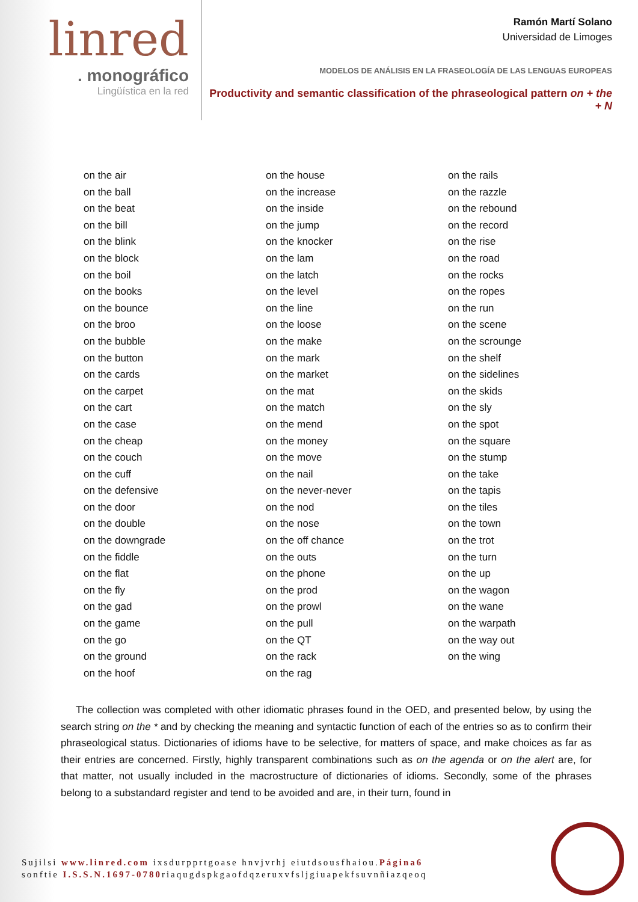linred
. monográfico
Lingüística en la red
Ramón Martí Solano
Universidad de Limoges
MODELOS DE ANÁLISIS EN LA FRASEOLOGÍA DE LAS LENGUAS EUROPEAS
Productivity and semantic classification of the phraseological pattern on + the + N
on the air
on the ball
on the beat
on the bill
on the blink
on the block
on the boil
on the books
on the bounce
on the broo
on the bubble
on the button
on the cards
on the carpet
on the cart
on the case
on the cheap
on the couch
on the cuff
on the defensive
on the door
on the double
on the downgrade
on the fiddle
on the flat
on the fly
on the gad
on the game
on the go
on the ground
on the hoof
on the house
on the increase
on the inside
on the jump
on the knocker
on the lam
on the latch
on the level
on the line
on the loose
on the make
on the mark
on the market
on the mat
on the match
on the mend
on the money
on the move
on the nail
on the never-never
on the nod
on the nose
on the off chance
on the outs
on the phone
on the prod
on the prowl
on the pull
on the QT
on the rack
on the rag
on the rails
on the razzle
on the rebound
on the record
on the rise
on the road
on the rocks
on the ropes
on the run
on the scene
on the scrounge
on the shelf
on the sidelines
on the skids
on the sly
on the spot
on the square
on the stump
on the take
on the tapis
on the tiles
on the town
on the trot
on the turn
on the up
on the wagon
on the wane
on the warpath
on the way out
on the wing
The collection was completed with other idiomatic phrases found in the OED, and presented below, by using the search string on the * and by checking the meaning and syntactic function of each of the entries so as to confirm their phraseological status. Dictionaries of idioms have to be selective, for matters of space, and make choices as far as their entries are concerned. Firstly, highly transparent combinations such as on the agenda or on the alert are, for that matter, not usually included in the macrostructure of dictionaries of idioms. Secondly, some of the phrases belong to a substandard register and tend to be avoided and are, in their turn, found in
Sujilsi www.linred.com ixsdurpprtgoase hnvjvrhj eiutdsousfhaiou.Página6
sonftie I.S.S.N.1697-0780riaqugdspkgaofdqzeruxvfsljgiuapekfsuvnñiazqeoq